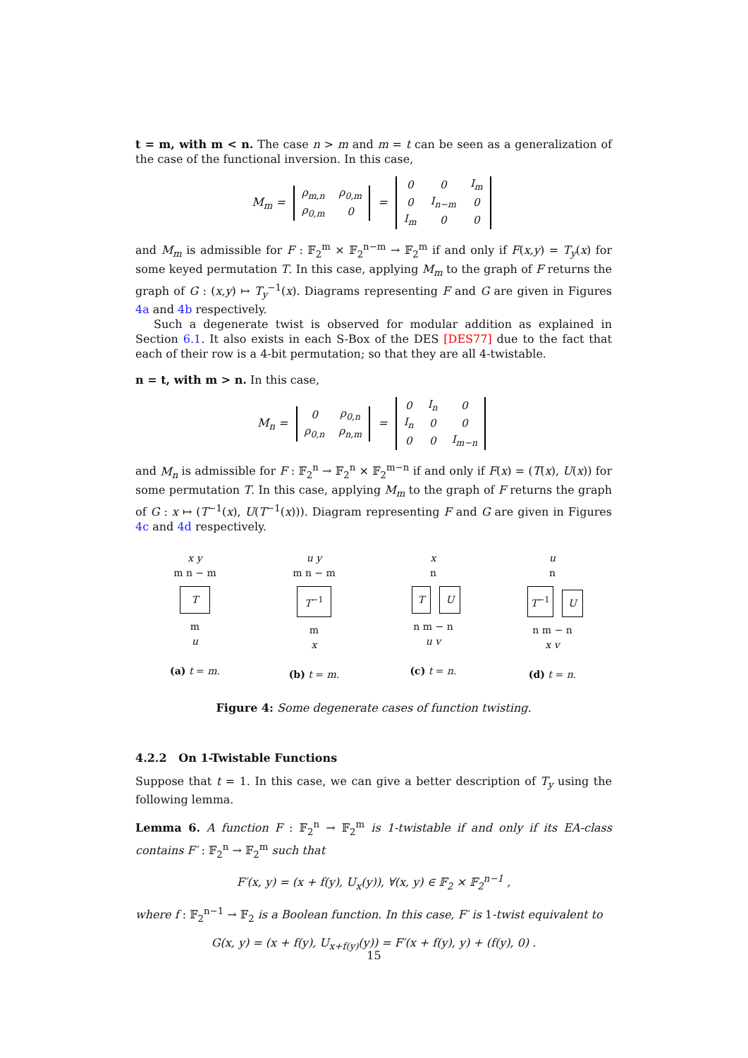t = m, with m < n. The case n > m and m = t can be seen as a generalization of the case of the functional inversion. In this case,
M<sub>m</sub> =
| ρ<sub>m,n</sub> | ρ<sub>0,m</sub> |
| ρ<sub>0,m</sub> | 0 |
=
| 0 | 0 | I<sub>m</sub> |
| 0 | I<sub>n−m</sub> | 0 |
| I<sub>m</sub> | 0 | 0 |
and M<sub>m</sub> is admissible for F : 𝔽<sub>2</sub><sup>m</sup> × 𝔽<sub>2</sub><sup>n−m</sup> → 𝔽<sub>2</sub><sup>m</sup> if and only if F(x,y) = T<sub>y</sub>(x) for some keyed permutation T. In this case, applying M<sub>m</sub> to the graph of F returns the graph of G : (x,y) ↦ T<sub>y</sub><sup>−1</sup>(x). Diagrams representing F and G are given in Figures 4a and 4b respectively.
Such a degenerate twist is observed for modular addition as explained in Section 6.1. It also exists in each S-Box of the DES [DES77] due to the fact that each of their row is a 4-bit permutation; so that they are all 4-twistable.
n = t, with m > n. In this case,
M<sub>n</sub> =
| 0 | ρ<sub>0,n</sub> |
| ρ<sub>0,n</sub> | ρ<sub>n,m</sub> |
=
| 0 | I<sub>n</sub> | 0 |
| I<sub>n</sub> | 0 | 0 |
| 0 | 0 | I<sub>m−n</sub> |
and M<sub>n</sub> is admissible for F : 𝔽<sub>2</sub><sup>n</sup> → 𝔽<sub>2</sub><sup>n</sup> × 𝔽<sub>2</sub><sup>m−n</sup> if and only if F(x) = (T(x), U(x)) for some permutation T. In this case, applying M<sub>m</sub> to the graph of F returns the graph of G : x ↦ (T<sup>−1</sup>(x), U(T<sup>−1</sup>(x))). Diagram representing F and G are given in Figures 4c and 4d respectively.
x y
m n − m
T
m
u
(a) t = m.
u y
m n − m
T<sup>−1</sup>
m
x
(b) t = m.
x
n
T U
n m − n
u v
(c) t = n.
u
n
T<sup>−1</sup> U
n m − n
x v
(d) t = n.
Figure 4: Some degenerate cases of function twisting.
4.2.2 On 1-Twistable Functions
Suppose that t = 1. In this case, we can give a better description of T<sub>y</sub> using the following lemma.
Lemma 6. A function F : 𝔽<sub>2</sub><sup>n</sup> → 𝔽<sub>2</sub><sup>m</sup> is 1-twistable if and only if its EA-class contains F′ : 𝔽<sub>2</sub><sup>n</sup> → 𝔽<sub>2</sub><sup>m</sup> such that
F′(x, y) = (x + f(y), U<sub>x</sub>(y)), ∀(x, y) ∈ 𝔽<sub>2</sub> × 𝔽<sub>2</sub><sup>n−1</sup> ,
where f : 𝔽<sub>2</sub><sup>n−1</sup> → 𝔽<sub>2</sub> is a Boolean function. In this case, F′ is 1-twist equivalent to
G(x, y) = (x + f(y), U<sub>x+f(y)</sub>(y)) = F′(x + f(y), y) + (f(y), 0) .
15